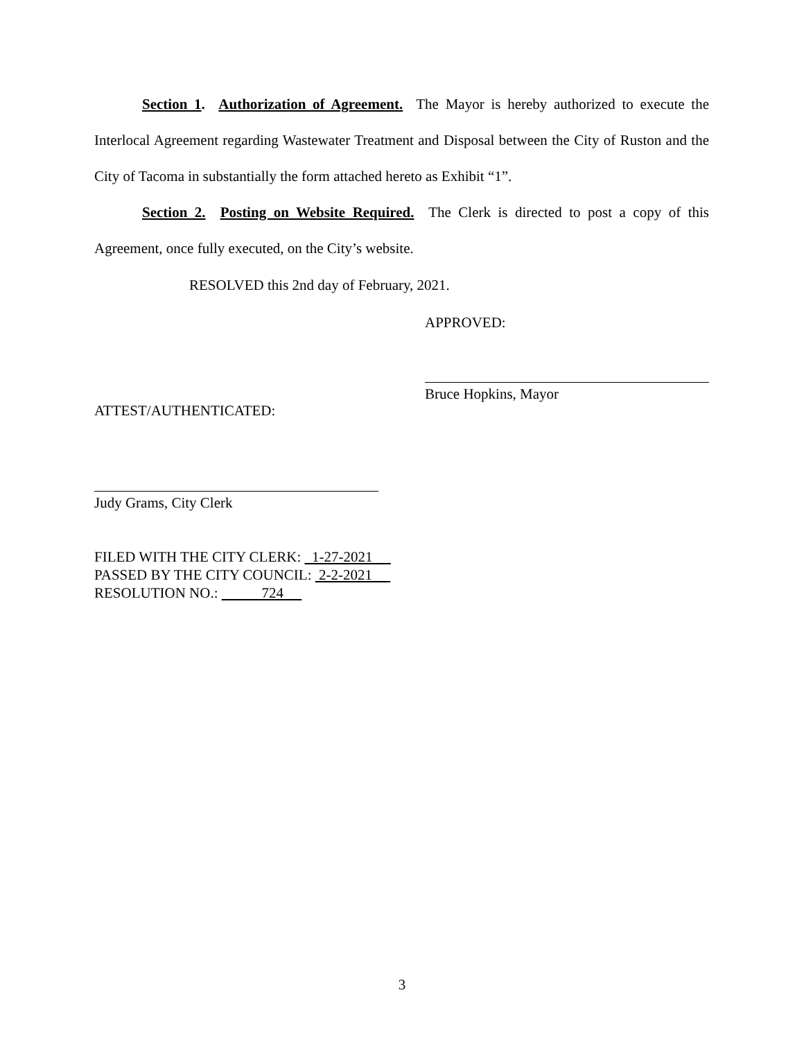Section 1. Authorization of Agreement. The Mayor is hereby authorized to execute the Interlocal Agreement regarding Wastewater Treatment and Disposal between the City of Ruston and the City of Tacoma in substantially the form attached hereto as Exhibit “1”.
Section 2. Posting on Website Required. The Clerk is directed to post a copy of this Agreement, once fully executed, on the City’s website.
RESOLVED this 2nd day of February, 2021.
APPROVED:
Bruce Hopkins, Mayor
ATTEST/AUTHENTICATED:
Judy Grams, City Clerk
FILED WITH THE CITY CLERK: 1-27-2021
PASSED BY THE CITY COUNCIL: 2-2-2021
RESOLUTION NO.: 724
3